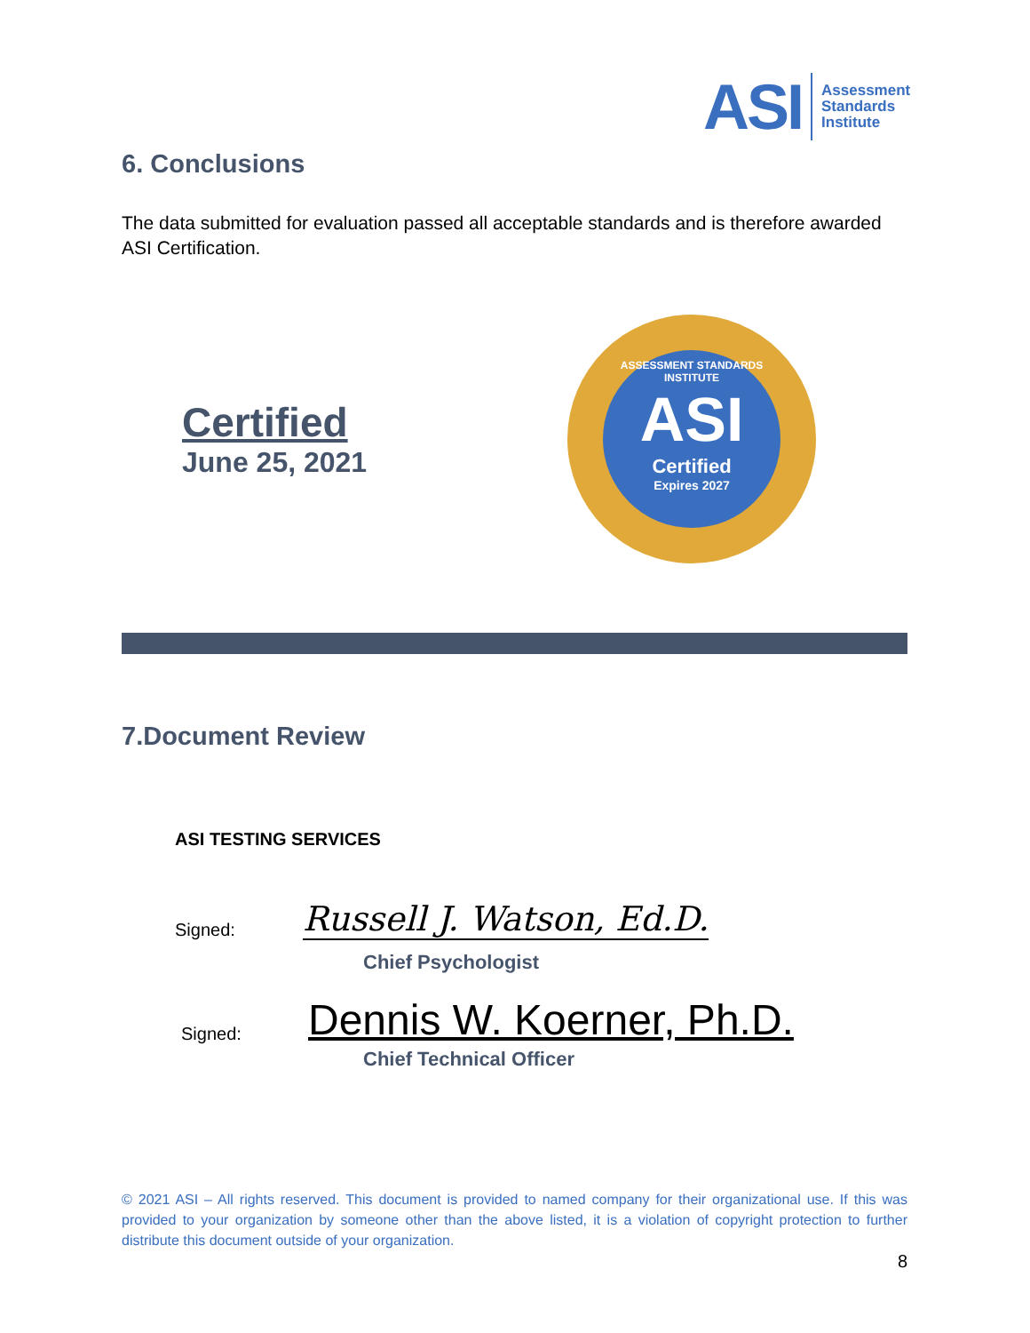ASI
Assessment
Standards
Institute
6. Conclusions
The data submitted for evaluation passed all acceptable standards and is therefore awarded ASI Certification.
Certified
June 25, 2021
ASSESSMENT STANDARDS INSTITUTE
ASI
Certified
Expires 2027
7.Document Review
ASI TESTING SERVICES
Signed: Russell J. Watson, Ed.D.
Chief Psychologist
Signed: Dennis W. Koerner, Ph.D.
Chief Technical Officer
© 2021 ASI – All rights reserved. This document is provided to named company for their organizational use. If this was provided to your organization by someone other than the above listed, it is a violation of copyright protection to further distribute this document outside of your organization.
8